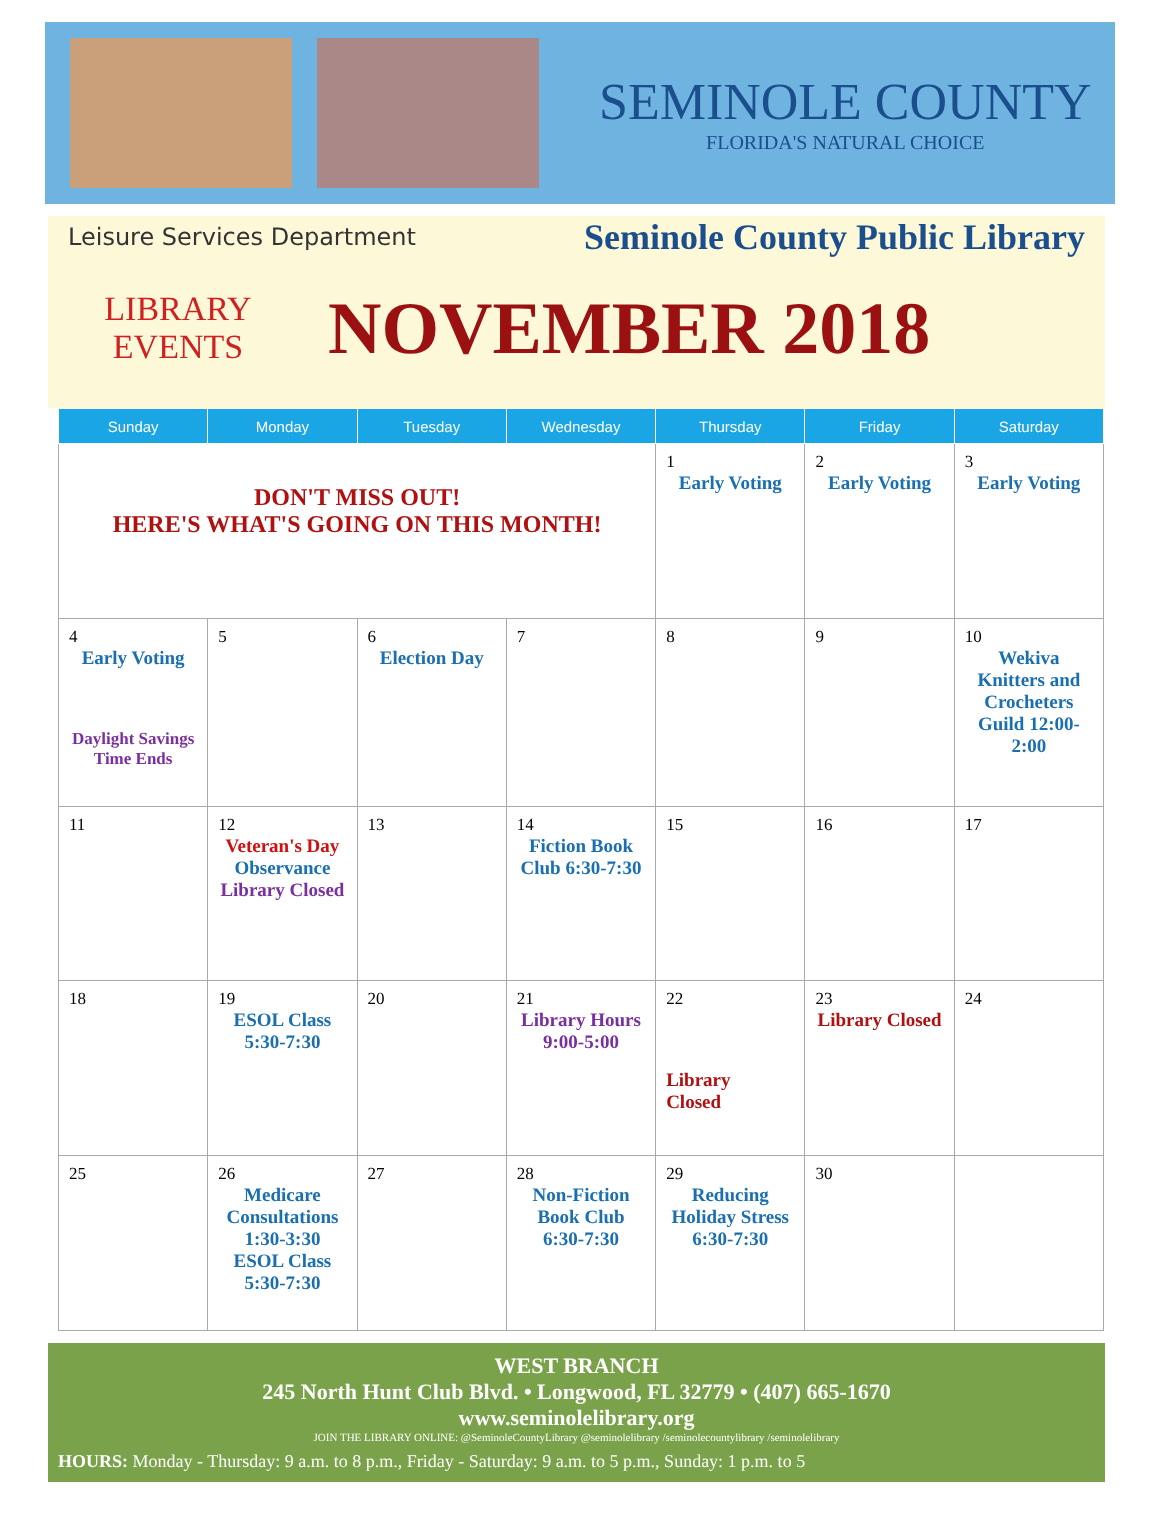SEMINOLE COUNTY
FLORIDA'S NATURAL CHOICE
Leisure Services Department Seminole County Public Library
LIBRARY
EVENTS
NOVEMBER 2018
| Sunday | Monday | Tuesday | Wednesday | Thursday | Friday | Saturday |
| --- | --- | --- | --- | --- | --- | --- |
| DON'T MISS OUT! HERE'S WHAT'S GOING ON THIS MONTH! | | | | 1 Early Voting | 2 Early Voting | 3 Early Voting |
| 4 Early Voting Daylight Savings Time Ends | 5 | 6 Election Day | 7 | 8 | 9 | 10 Wekiva Knitters and Crocheters Guild 12:00-2:00 |
| 11 | 12 Veteran's Day Observance Library Closed | 13 | 14 Fiction Book Club 6:30-7:30 | 15 | 16 | 17 |
| 18 | 19 ESOL Class 5:30-7:30 | 20 | 21 Library Hours 9:00-5:00 | 22 Library Closed | 23 Library Closed | 24 |
| 25 | 26 Medicare Consultations 1:30-3:30 ESOL Class 5:30-7:30 | 27 | 28 Non-Fiction Book Club 6:30-7:30 | 29 Reducing Holiday Stress 6:30-7:30 | 30 | |
WEST BRANCH
245 North Hunt Club Blvd. • Longwood, FL 32779 • (407) 665-1670
www.seminolelibrary.org
JOIN THE LIBRARY ONLINE: @SeminoleCountyLibrary @seminolelibrary /seminolecountylibrary /seminolelibrary
HOURS: Monday - Thursday: 9 a.m. to 8 p.m., Friday - Saturday: 9 a.m. to 5 p.m., Sunday: 1 p.m. to 5